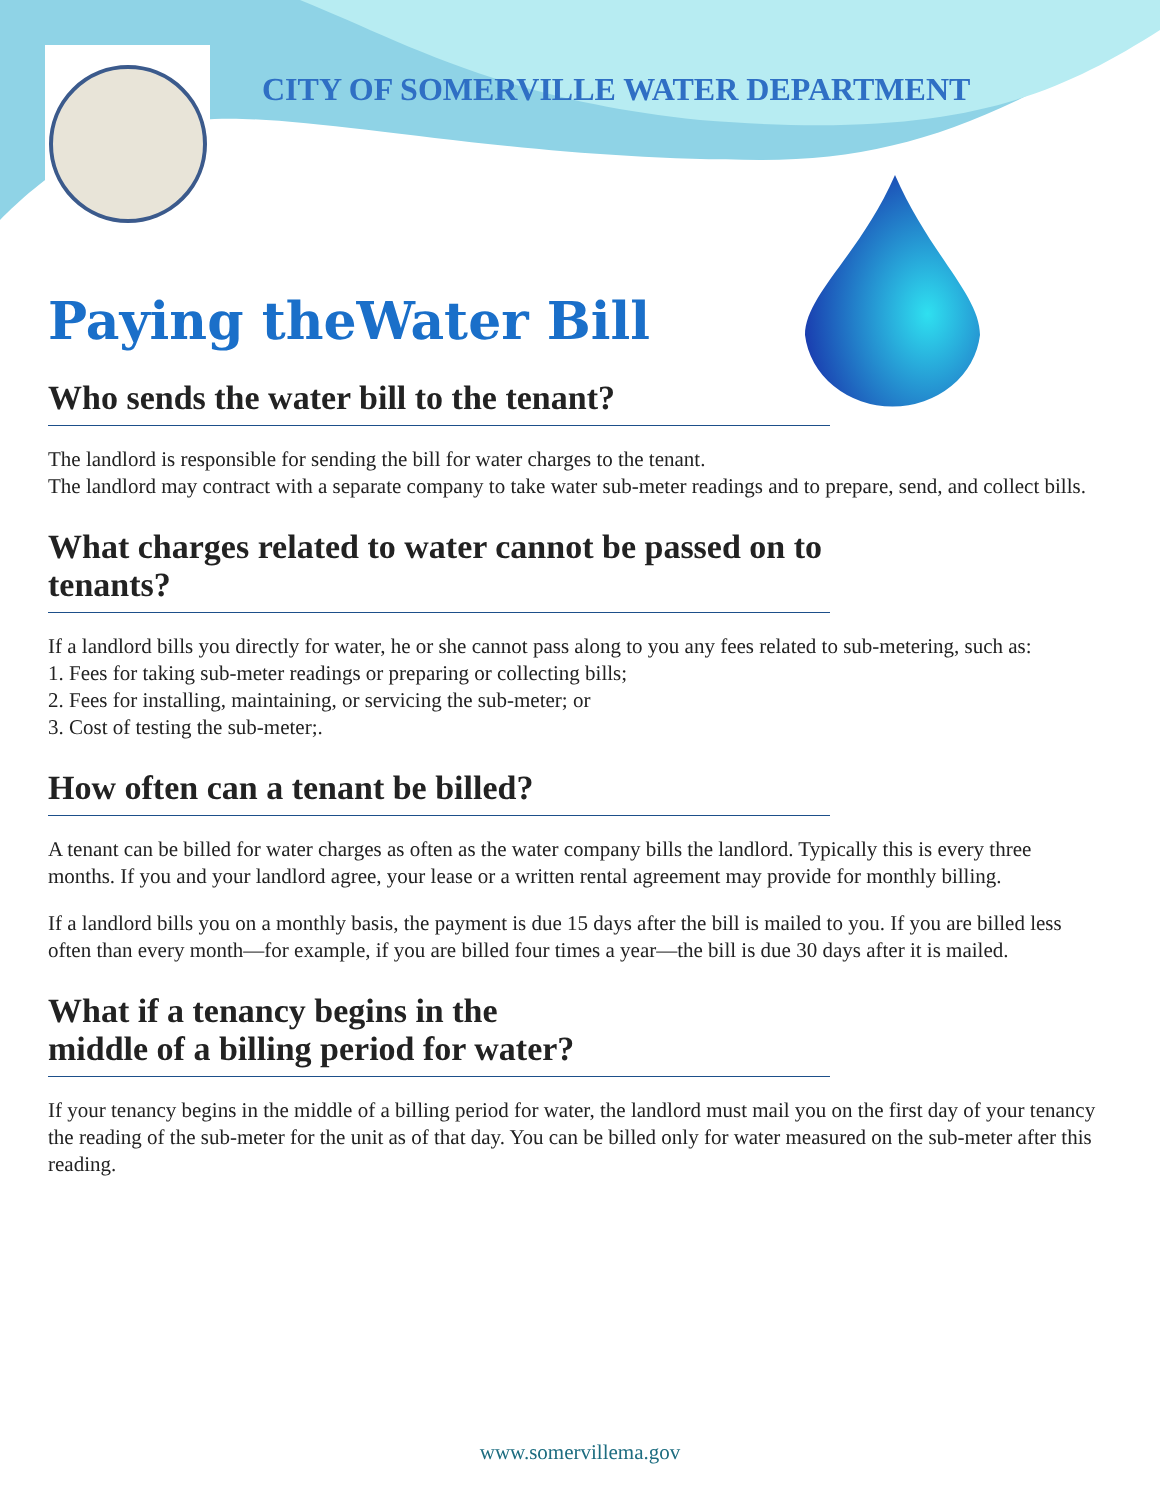CITY OF SOMERVILLE WATER DEPARTMENT
Paying theWater Bill
Who sends the water bill to the tenant?
The landlord is responsible for sending the bill for water charges to the tenant.
The landlord may contract with a separate company to take water sub-meter readings and to prepare, send, and collect bills.
What charges related to water cannot be passed on to tenants?
If a landlord bills you directly for water, he or she cannot pass along to you any fees related to sub-metering, such as:
1. Fees for taking sub-meter readings or preparing or collecting bills;
2. Fees for installing, maintaining, or servicing the sub-meter; or
3. Cost of testing the sub-meter;.
How often can a tenant be billed?
A tenant can be billed for water charges as often as the water company bills the landlord. Typically this is every three months. If you and your landlord agree, your lease or a written rental agreement may provide for monthly billing.
If a landlord bills you on a monthly basis, the payment is due 15 days after the bill is mailed to you. If you are billed less often than every month—for example, if you are billed four times a year—the bill is due 30 days after it is mailed.
What if a tenancy begins in the
middle of a billing period for water?
If your tenancy begins in the middle of a billing period for water, the landlord must mail you on the first day of your tenancy the reading of the sub-meter for the unit as of that day. You can be billed only for water measured on the sub-meter after this reading.
www.somervillema.gov